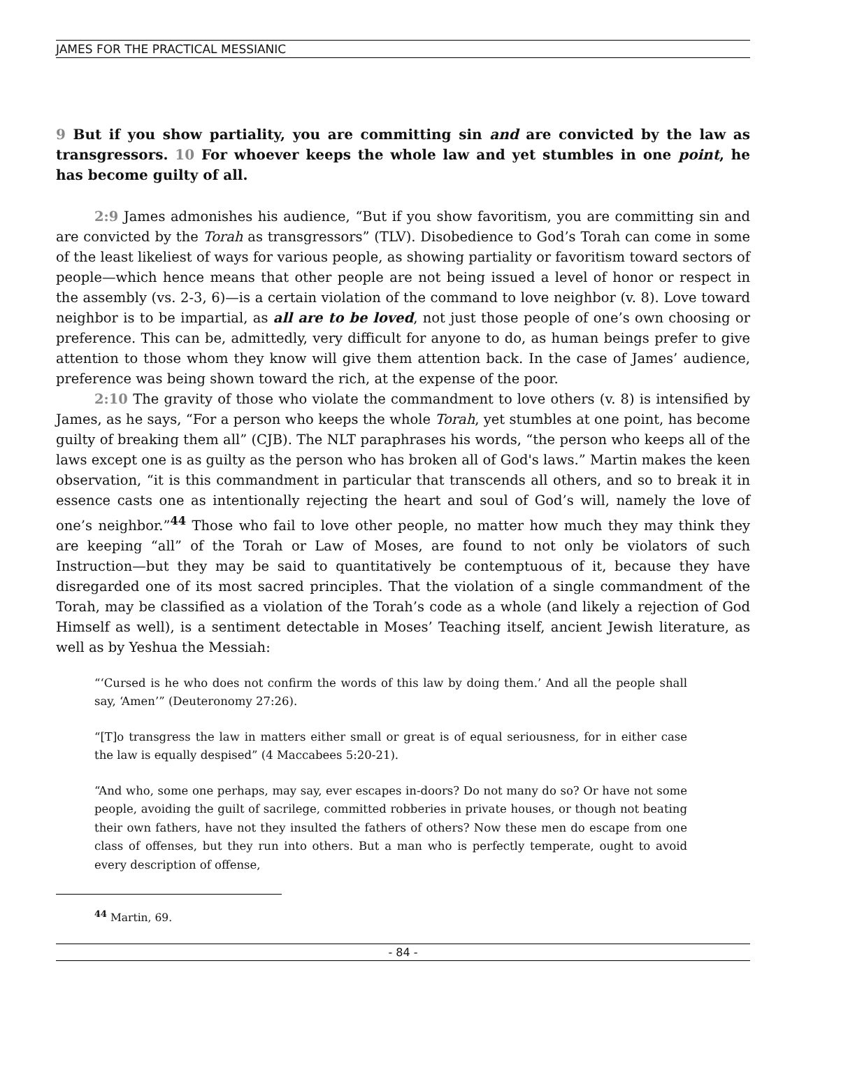JAMES FOR THE PRACTICAL MESSIANIC
9 But if you show partiality, you are committing sin and are convicted by the law as transgressors. 10 For whoever keeps the whole law and yet stumbles in one point, he has become guilty of all.
2:9 James admonishes his audience, “But if you show favoritism, you are committing sin and are convicted by the Torah as transgressors” (TLV). Disobedience to God’s Torah can come in some of the least likeliest of ways for various people, as showing partiality or favoritism toward sectors of people—which hence means that other people are not being issued a level of honor or respect in the assembly (vs. 2-3, 6)—is a certain violation of the command to love neighbor (v. 8). Love toward neighbor is to be impartial, as all are to be loved, not just those people of one’s own choosing or preference. This can be, admittedly, very difficult for anyone to do, as human beings prefer to give attention to those whom they know will give them attention back. In the case of James’ audience, preference was being shown toward the rich, at the expense of the poor.
2:10 The gravity of those who violate the commandment to love others (v. 8) is intensified by James, as he says, “For a person who keeps the whole Torah, yet stumbles at one point, has become guilty of breaking them all” (CJB). The NLT paraphrases his words, “the person who keeps all of the laws except one is as guilty as the person who has broken all of God's laws.” Martin makes the keen observation, “it is this commandment in particular that transcends all others, and so to break it in essence casts one as intentionally rejecting the heart and soul of God’s will, namely the love of one’s neighbor.”<sup>44</sup> Those who fail to love other people, no matter how much they may think they are keeping “all” of the Torah or Law of Moses, are found to not only be violators of such Instruction—but they may be said to quantitatively be contemptuous of it, because they have disregarded one of its most sacred principles. That the violation of a single commandment of the Torah, may be classified as a violation of the Torah’s code as a whole (and likely a rejection of God Himself as well), is a sentiment detectable in Moses’ Teaching itself, ancient Jewish literature, as well as by Yeshua the Messiah:
“‘Cursed is he who does not confirm the words of this law by doing them.’ And all the people shall say, ‘Amen’” (Deuteronomy 27:26).
“[T]o transgress the law in matters either small or great is of equal seriousness, for in either case the law is equally despised” (4 Maccabees 5:20-21).
“And who, some one perhaps, may say, ever escapes in-doors? Do not many do so? Or have not some people, avoiding the guilt of sacrilege, committed robberies in private houses, or though not beating their own fathers, have not they insulted the fathers of others? Now these men do escape from one class of offenses, but they run into others. But a man who is perfectly temperate, ought to avoid every description of offense,
<sup>44</sup> Martin, 69.
- 84 -